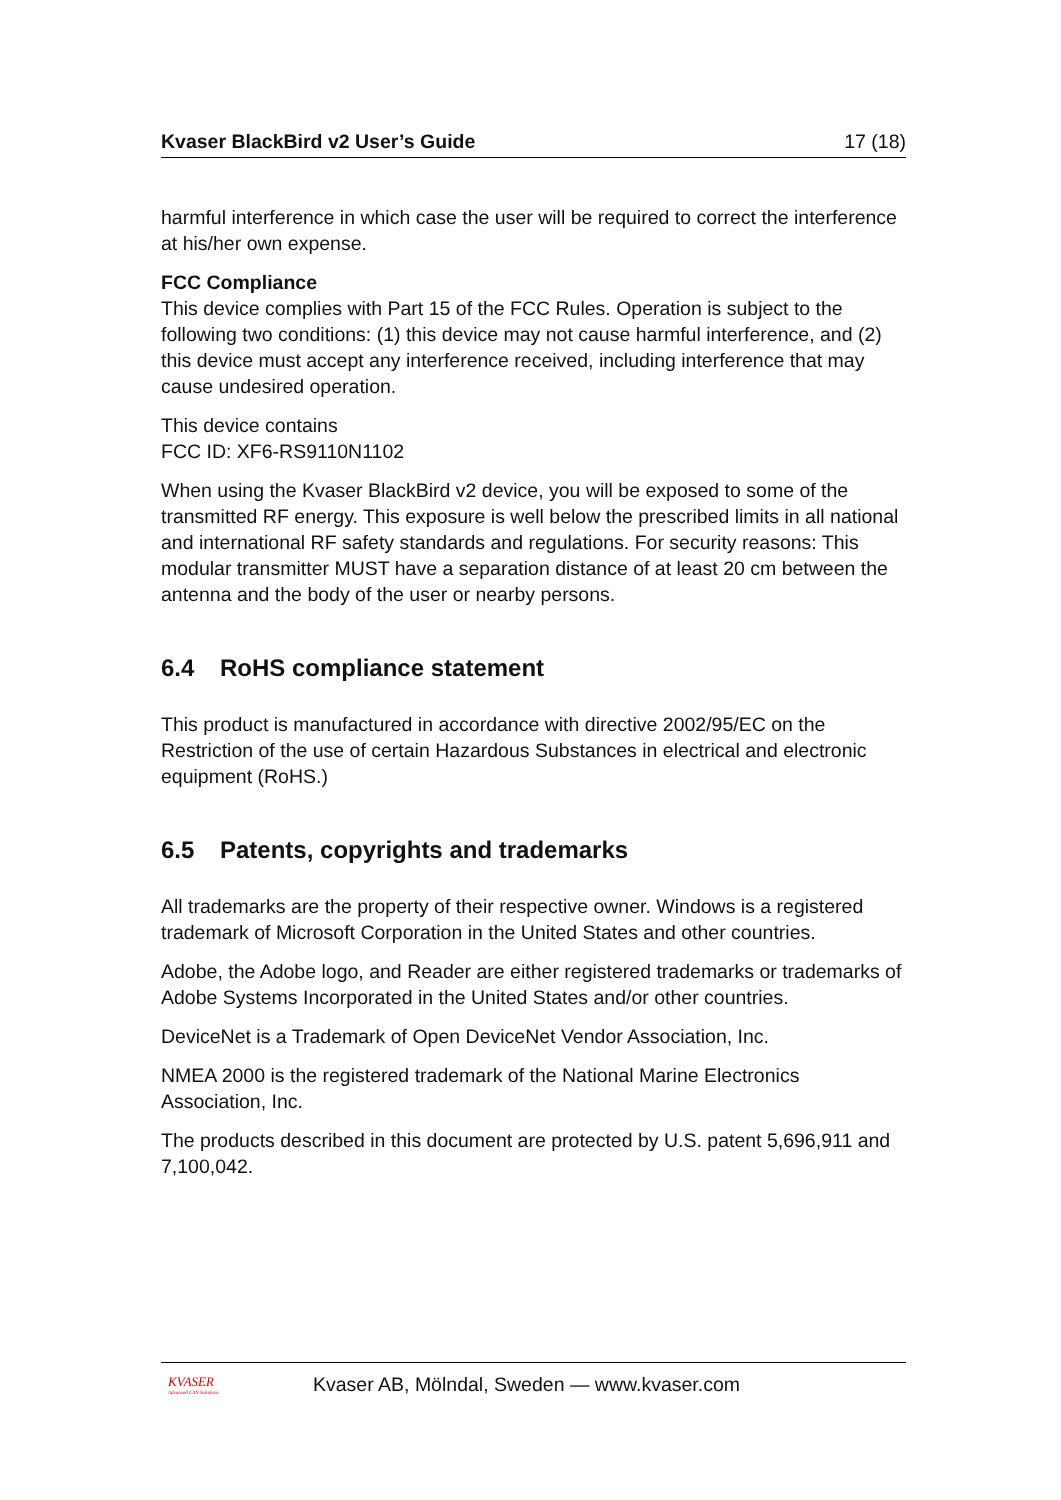Kvaser BlackBird v2 User’s Guide 17 (18)
harmful interference in which case the user will be required to correct the interference at his/her own expense.
FCC Compliance
This device complies with Part 15 of the FCC Rules. Operation is subject to the following two conditions: (1) this device may not cause harmful interference, and (2) this device must accept any interference received, including interference that may cause undesired operation.
This device contains
FCC ID: XF6-RS9110N1102
When using the Kvaser BlackBird v2 device, you will be exposed to some of the transmitted RF energy. This exposure is well below the prescribed limits in all national and international RF safety standards and regulations. For security reasons: This modular transmitter MUST have a separation distance of at least 20 cm between the antenna and the body of the user or nearby persons.
6.4 RoHS compliance statement
This product is manufactured in accordance with directive 2002/95/EC on the Restriction of the use of certain Hazardous Substances in electrical and electronic equipment (RoHS.)
6.5 Patents, copyrights and trademarks
All trademarks are the property of their respective owner. Windows is a registered trademark of Microsoft Corporation in the United States and other countries.
Adobe, the Adobe logo, and Reader are either registered trademarks or trademarks of Adobe Systems Incorporated in the United States and/or other countries.
DeviceNet is a Trademark of Open DeviceNet Vendor Association, Inc.
NMEA 2000 is the registered trademark of the National Marine Electronics Association, Inc.
The products described in this document are protected by U.S. patent 5,696,911 and 7,100,042.
KVASER
Advanced CAN Solutions
Kvaser AB, Mölndal, Sweden — www.kvaser.com